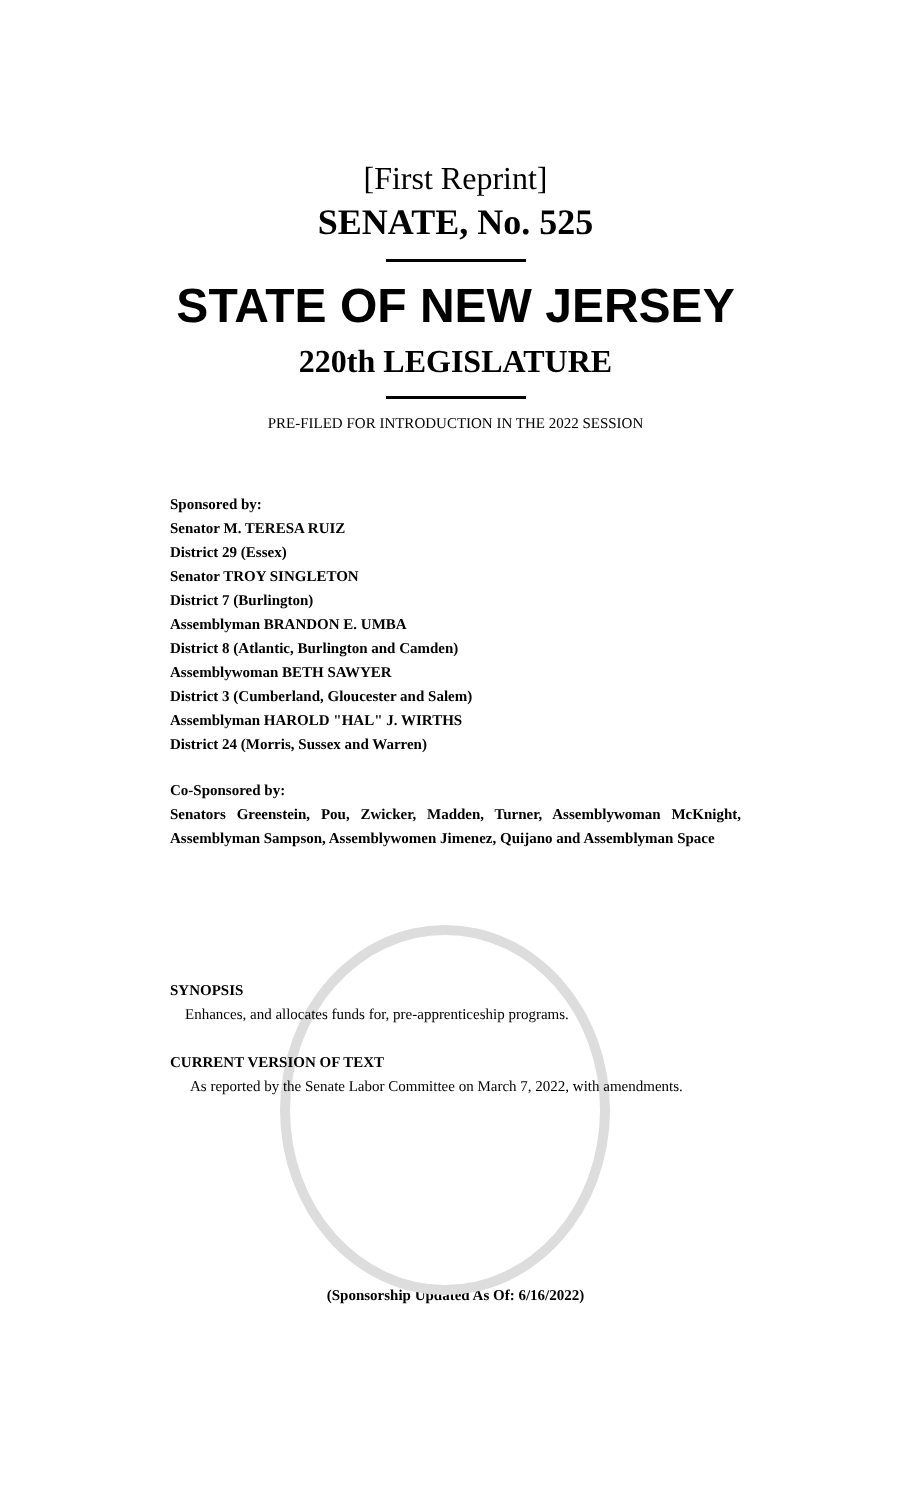[First Reprint]
SENATE, No. 525
STATE OF NEW JERSEY
220th LEGISLATURE
PRE-FILED FOR INTRODUCTION IN THE 2022 SESSION
Sponsored by:
Senator M. TERESA RUIZ
District 29 (Essex)
Senator TROY SINGLETON
District 7 (Burlington)
Assemblyman BRANDON E. UMBA
District 8 (Atlantic, Burlington and Camden)
Assemblywoman BETH SAWYER
District 3 (Cumberland, Gloucester and Salem)
Assemblyman HAROLD "HAL" J. WIRTHS
District 24 (Morris, Sussex and Warren)
Co-Sponsored by:
Senators Greenstein, Pou, Zwicker, Madden, Turner, Assemblywoman McKnight, Assemblyman Sampson, Assemblywomen Jimenez, Quijano and Assemblyman Space
SYNOPSIS
Enhances, and allocates funds for, pre-apprenticeship programs.
CURRENT VERSION OF TEXT
As reported by the Senate Labor Committee on March 7, 2022, with amendments.
(Sponsorship Updated As Of: 6/16/2022)